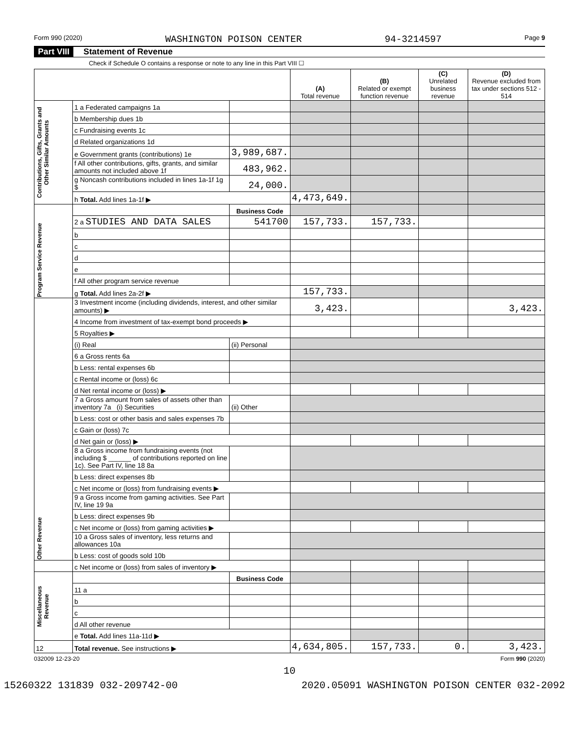Form 990 (2020) WASHINGTON POISON CENTER 94-3214597 Page 9
Part VIII Statement of Revenue
Check if Schedule O contains a response or note to any line in this Part VIII ☐
| | | | (A) Total revenue | (B) Related or exempt function revenue | (C) Unrelated business revenue | (D) Revenue excluded from tax under sections 512 - 514 |
| --- | --- | --- | --- | --- | --- | --- |
| Contributions, Gifts, Grants and Other Similar Amounts | 1 a Federated campaigns 1a | | | | | |
| | b Membership dues 1b | | | | | |
| | c Fundraising events 1c | | | | | |
| | d Related organizations 1d | | | | | |
| | e Government grants (contributions) 1e | 3,989,687. | | | | |
| | f All other contributions, gifts, grants, and similar amounts not included above 1f | 483,962. | | | | |
| | g Noncash contributions included in lines 1a-1f 1g $ | 24,000. | | | | |
| | h Total. Add lines 1a-1f ▶ | | 4,473,649. | | | |
| Program Service Revenue | | Business Code | | | | |
| | 2 a STUDIES AND DATA SALES | 541700 | 157,733. | 157,733. | | |
| | b | | | | | |
| | c | | | | | |
| | d | | | | | |
| | e | | | | | |
| | f All other program service revenue | | | | | |
| | g Total. Add lines 2a-2f ▶ | | 157,733. | | | |
| Other Revenue | 3 Investment income (including dividends, interest, and other similar amounts) ▶ | | 3,423. | | | 3,423. |
| | 4 Income from investment of tax-exempt bond proceeds ▶ | | | | | |
| | 5 Royalties ▶ | | | | | |
| | (i) Real | (ii) Personal | | | | |
| | 6 a Gross rents 6a | | | | | |
| | b Less: rental expenses 6b | | | | | |
| | c Rental income or (loss) 6c | | | | | |
| | d Net rental income or (loss) ▶ | | | | | |
| | 7 a Gross amount from sales of assets other than inventory 7a (i) Securities | (ii) Other | | | | |
| | b Less: cost or other basis and sales expenses 7b | | | | | |
| | c Gain or (loss) 7c | | | | | |
| | d Net gain or (loss) ▶ | | | | | |
| | 8 a Gross income from fundraising events (not including $ ______ of contributions reported on line 1c). See Part IV, line 18 8a | | | | | |
| | b Less: direct expenses 8b | | | | | |
| | c Net income or (loss) from fundraising events ▶ | | | | | |
| | 9 a Gross income from gaming activities. See Part IV, line 19 9a | | | | | |
| | b Less: direct expenses 9b | | | | | |
| | c Net income or (loss) from gaming activities ▶ | | | | | |
| | 10 a Gross sales of inventory, less returns and allowances 10a | | | | | |
| | b Less: cost of goods sold 10b | | | | | |
| | c Net income or (loss) from sales of inventory ▶ | | | | | |
| Miscellaneous Revenue | | Business Code | | | | |
| | 11 a | | | | | |
| | b | | | | | |
| | c | | | | | |
| | d All other revenue | | | | | |
| | e Total. Add lines 11a-11d ▶ | | | | | |
| 12 | Total revenue. See instructions ▶ | | 4,634,805. | 157,733. | 0. | 3,423. |
032009 12-23-20 Form 990 (2020)
10
15260322 131839 032-209742-00 2020.05091 WASHINGTON POISON CENTER 032-2092